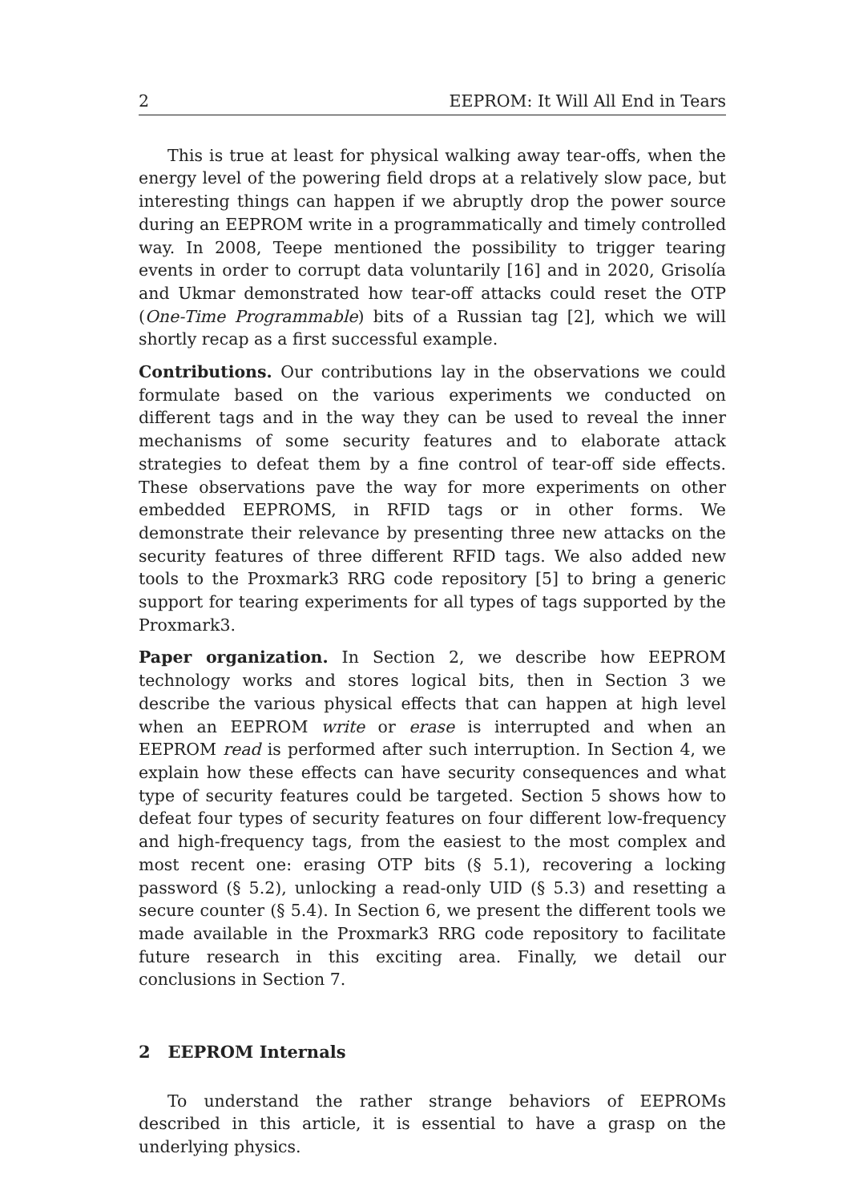2 EEPROM: It Will All End in Tears
This is true at least for physical walking away tear-offs, when the energy level of the powering field drops at a relatively slow pace, but interesting things can happen if we abruptly drop the power source during an EEPROM write in a programmatically and timely controlled way. In 2008, Teepe mentioned the possibility to trigger tearing events in order to corrupt data voluntarily [16] and in 2020, Grisolía and Ukmar demonstrated how tear-off attacks could reset the OTP (One-Time Programmable) bits of a Russian tag [2], which we will shortly recap as a first successful example.
Contributions. Our contributions lay in the observations we could formulate based on the various experiments we conducted on different tags and in the way they can be used to reveal the inner mechanisms of some security features and to elaborate attack strategies to defeat them by a fine control of tear-off side effects. These observations pave the way for more experiments on other embedded EEPROMS, in RFID tags or in other forms. We demonstrate their relevance by presenting three new attacks on the security features of three different RFID tags. We also added new tools to the Proxmark3 RRG code repository [5] to bring a generic support for tearing experiments for all types of tags supported by the Proxmark3.
Paper organization. In Section 2, we describe how EEPROM technology works and stores logical bits, then in Section 3 we describe the various physical effects that can happen at high level when an EEPROM write or erase is interrupted and when an EEPROM read is performed after such interruption. In Section 4, we explain how these effects can have security consequences and what type of security features could be targeted. Section 5 shows how to defeat four types of security features on four different low-frequency and high-frequency tags, from the easiest to the most complex and most recent one: erasing OTP bits (§ 5.1), recovering a locking password (§ 5.2), unlocking a read-only UID (§ 5.3) and resetting a secure counter (§ 5.4). In Section 6, we present the different tools we made available in the Proxmark3 RRG code repository to facilitate future research in this exciting area. Finally, we detail our conclusions in Section 7.
2 EEPROM Internals
To understand the rather strange behaviors of EEPROMs described in this article, it is essential to have a grasp on the underlying physics.